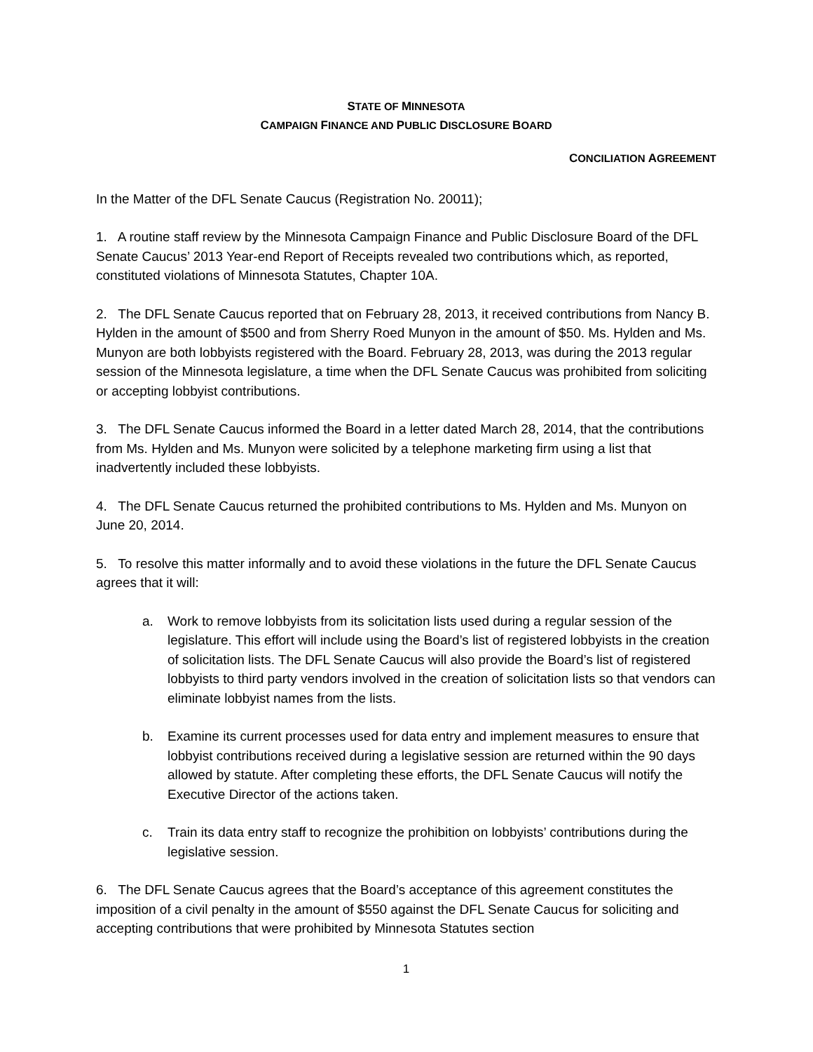STATE OF MINNESOTA
CAMPAIGN FINANCE AND PUBLIC DISCLOSURE BOARD
CONCILIATION AGREEMENT
In the Matter of the DFL Senate Caucus (Registration No. 20011);
1. A routine staff review by the Minnesota Campaign Finance and Public Disclosure Board of the DFL Senate Caucus’ 2013 Year-end Report of Receipts revealed two contributions which, as reported, constituted violations of Minnesota Statutes, Chapter 10A.
2. The DFL Senate Caucus reported that on February 28, 2013, it received contributions from Nancy B. Hylden in the amount of $500 and from Sherry Roed Munyon in the amount of $50. Ms. Hylden and Ms. Munyon are both lobbyists registered with the Board. February 28, 2013, was during the 2013 regular session of the Minnesota legislature, a time when the DFL Senate Caucus was prohibited from soliciting or accepting lobbyist contributions.
3. The DFL Senate Caucus informed the Board in a letter dated March 28, 2014, that the contributions from Ms. Hylden and Ms. Munyon were solicited by a telephone marketing firm using a list that inadvertently included these lobbyists.
4. The DFL Senate Caucus returned the prohibited contributions to Ms. Hylden and Ms. Munyon on June 20, 2014.
5. To resolve this matter informally and to avoid these violations in the future the DFL Senate Caucus agrees that it will:
a. Work to remove lobbyists from its solicitation lists used during a regular session of the legislature. This effort will include using the Board’s list of registered lobbyists in the creation of solicitation lists. The DFL Senate Caucus will also provide the Board’s list of registered lobbyists to third party vendors involved in the creation of solicitation lists so that vendors can eliminate lobbyist names from the lists.
b. Examine its current processes used for data entry and implement measures to ensure that lobbyist contributions received during a legislative session are returned within the 90 days allowed by statute. After completing these efforts, the DFL Senate Caucus will notify the Executive Director of the actions taken.
c. Train its data entry staff to recognize the prohibition on lobbyists’ contributions during the legislative session.
6. The DFL Senate Caucus agrees that the Board’s acceptance of this agreement constitutes the imposition of a civil penalty in the amount of $550 against the DFL Senate Caucus for soliciting and accepting contributions that were prohibited by Minnesota Statutes section
1